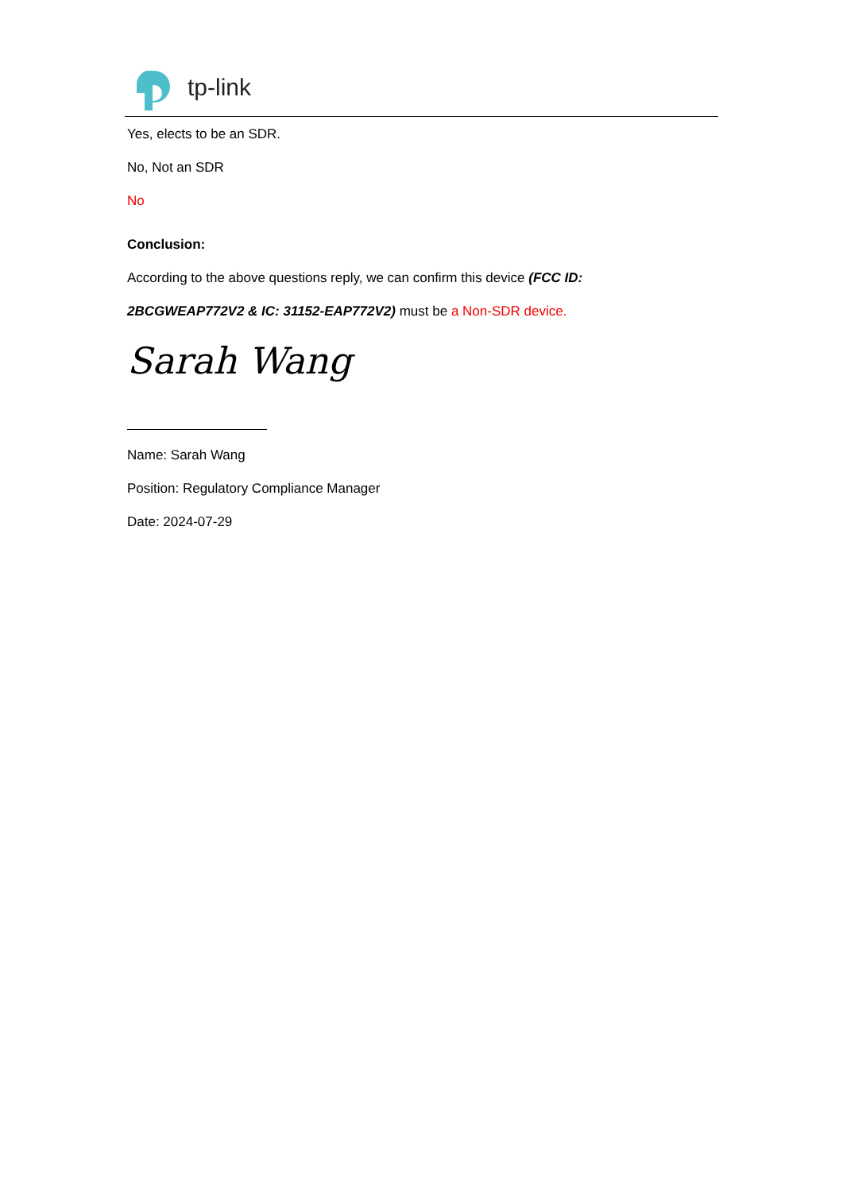tp-link
Yes, elects to be an SDR.
No, Not an SDR
No
Conclusion:
According to the above questions reply, we can confirm this device (FCC ID:
2BCGWEAP772V2 & IC: 31152-EAP772V2) must be a Non-SDR device.
Sarah Wang
Name: Sarah Wang
Position: Regulatory Compliance Manager
Date: 2024-07-29